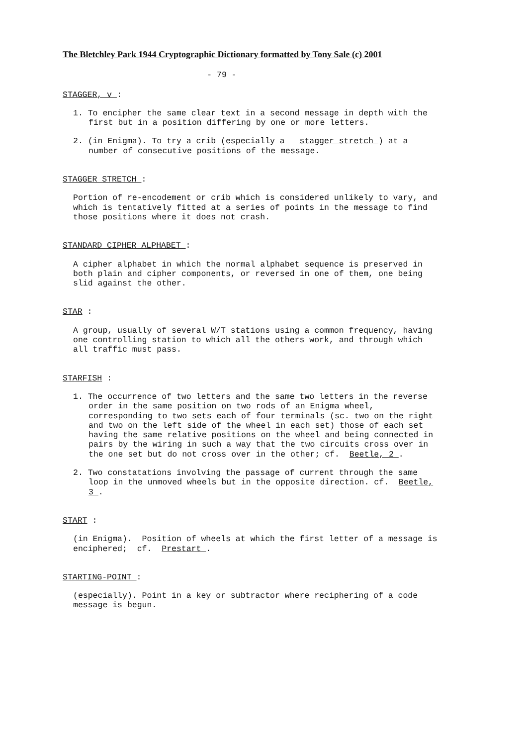The Bletchley Park 1944 Cryptographic Dictionary formatted by Tony Sale (c) 2001
- 79 -
STAGGER, v :
1. To encipher the same clear text in a second message in depth with the first but in a position differing by one or more letters.
2. (in Enigma). To try a crib (especially a stagger stretch ) at a number of consecutive positions of the message.
STAGGER STRETCH :
Portion of re-encodement or crib which is considered unlikely to vary, and which is tentatively fitted at a series of points in the message to find those positions where it does not crash.
STANDARD CIPHER ALPHABET :
A cipher alphabet in which the normal alphabet sequence is preserved in both plain and cipher components, or reversed in one of them, one being slid against the other.
STAR :
A group, usually of several W/T stations using a common frequency, having one controlling station to which all the others work, and through which all traffic must pass.
STARFISH :
1. The occurrence of two letters and the same two letters in the reverse order in the same position on two rods of an Enigma wheel, corresponding to two sets each of four terminals (sc. two on the right and two on the left side of the wheel in each set) those of each set having the same relative positions on the wheel and being connected in pairs by the wiring in such a way that the two circuits cross over in the one set but do not cross over in the other; cf. Beetle, 2 .
2. Two constatations involving the passage of current through the same loop in the unmoved wheels but in the opposite direction. cf. Beetle, 3 .
START :
(in Enigma). Position of wheels at which the first letter of a message is enciphered; cf. Prestart .
STARTING-POINT :
(especially). Point in a key or subtractor where reciphering of a code message is begun.